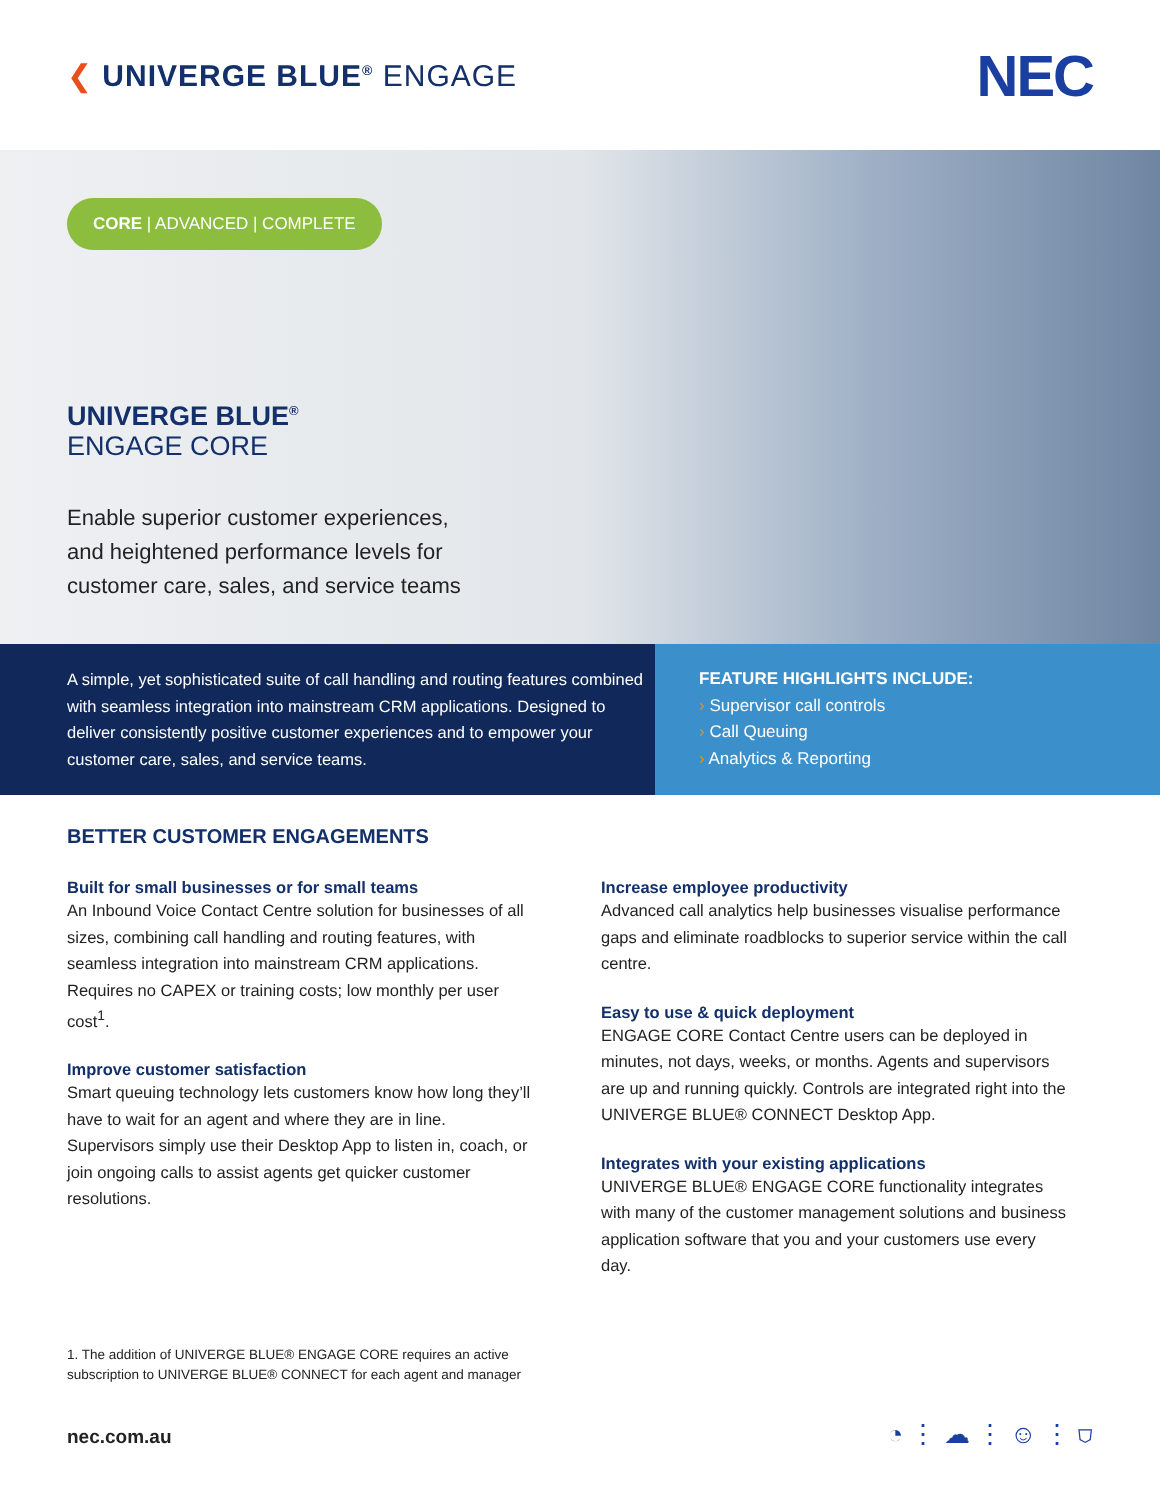❮ UNIVERGE BLUE<sup>®</sup> ENGAGE
NEC
CORE | ADVANCED | COMPLETE
UNIVERGE BLUE<sup>®</sup>
ENGAGE CORE
Enable superior customer experiences, and heightened performance levels for customer care, sales, and service teams
A simple, yet sophisticated suite of call handling and routing features combined with seamless integration into mainstream CRM applications. Designed to deliver consistently positive customer experiences and to empower your customer care, sales, and service teams.
FEATURE HIGHLIGHTS INCLUDE:
› Supervisor call controls
› Call Queuing
› Analytics & Reporting
BETTER CUSTOMER ENGAGEMENTS
Built for small businesses or for small teams
An Inbound Voice Contact Centre solution for businesses of all sizes, combining call handling and routing features, with seamless integration into mainstream CRM applications. Requires no CAPEX or training costs; low monthly per user cost<sup>1</sup>.
Improve customer satisfaction
Smart queuing technology lets customers know how long they’ll have to wait for an agent and where they are in line. Supervisors simply use their Desktop App to listen in, coach, or join ongoing calls to assist agents get quicker customer resolutions.
Increase employee productivity
Advanced call analytics help businesses visualise performance gaps and eliminate roadblocks to superior service within the call centre.
Easy to use & quick deployment
ENGAGE CORE Contact Centre users can be deployed in minutes, not days, weeks, or months. Agents and supervisors are up and running quickly. Controls are integrated right into the UNIVERGE BLUE® CONNECT Desktop App.
Integrates with your existing applications
UNIVERGE BLUE® ENGAGE CORE functionality integrates with many of the customer management solutions and business application software that you and your customers use every day.
1. The addition of UNIVERGE BLUE® ENGAGE CORE requires an active
subscription to UNIVERGE BLUE® CONNECT for each agent and manager
nec.com.au ◔ ⋮ ☁ ⋮ ☺ ⋮ ⛉